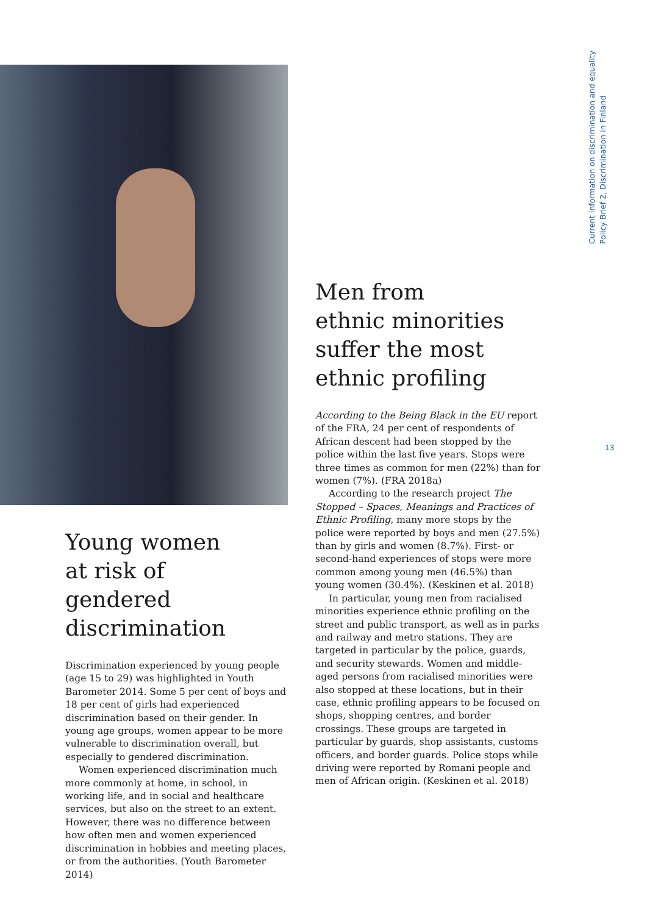Current information on discrimination and equality
Policy Brief 2, Discrimination in Finland
Men from
ethnic minorities
suffer the most
ethnic profiling
According to the Being Black in the EU report of the FRA, 24 per cent of respondents of African descent had been stopped by the police within the last five years. Stops were three times as common for men (22%) than for women (7%). (FRA 2018a)
According to the research project The Stopped – Spaces, Meanings and Practices of Ethnic Profiling, many more stops by the police were reported by boys and men (27.5%) than by girls and women (8.7%). First- or second-hand experiences of stops were more common among young men (46.5%) than young women (30.4%). (Keskinen et al. 2018)
In particular, young men from racialised minorities experience ethnic profiling on the street and public transport, as well as in parks and railway and metro stations. They are targeted in particular by the police, guards, and security stewards. Women and middle-aged persons from racialised minorities were also stopped at these locations, but in their case, ethnic profiling appears to be focused on shops, shopping centres, and border crossings. These groups are targeted in particular by guards, shop assistants, customs officers, and border guards. Police stops while driving were reported by Romani people and men of African origin. (Keskinen et al. 2018)
13
Young women
at risk of
gendered
discrimination
Discrimination experienced by young people (age 15 to 29) was highlighted in Youth Barometer 2014. Some 5 per cent of boys and 18 per cent of girls had experienced discrimination based on their gender. In young age groups, women appear to be more vulnerable to discrimination overall, but especially to gendered discrimination.
Women experienced discrimination much more commonly at home, in school, in working life, and in social and healthcare services, but also on the street to an extent. However, there was no difference between how often men and women experienced discrimination in hobbies and meeting places, or from the authorities. (Youth Barometer 2014)